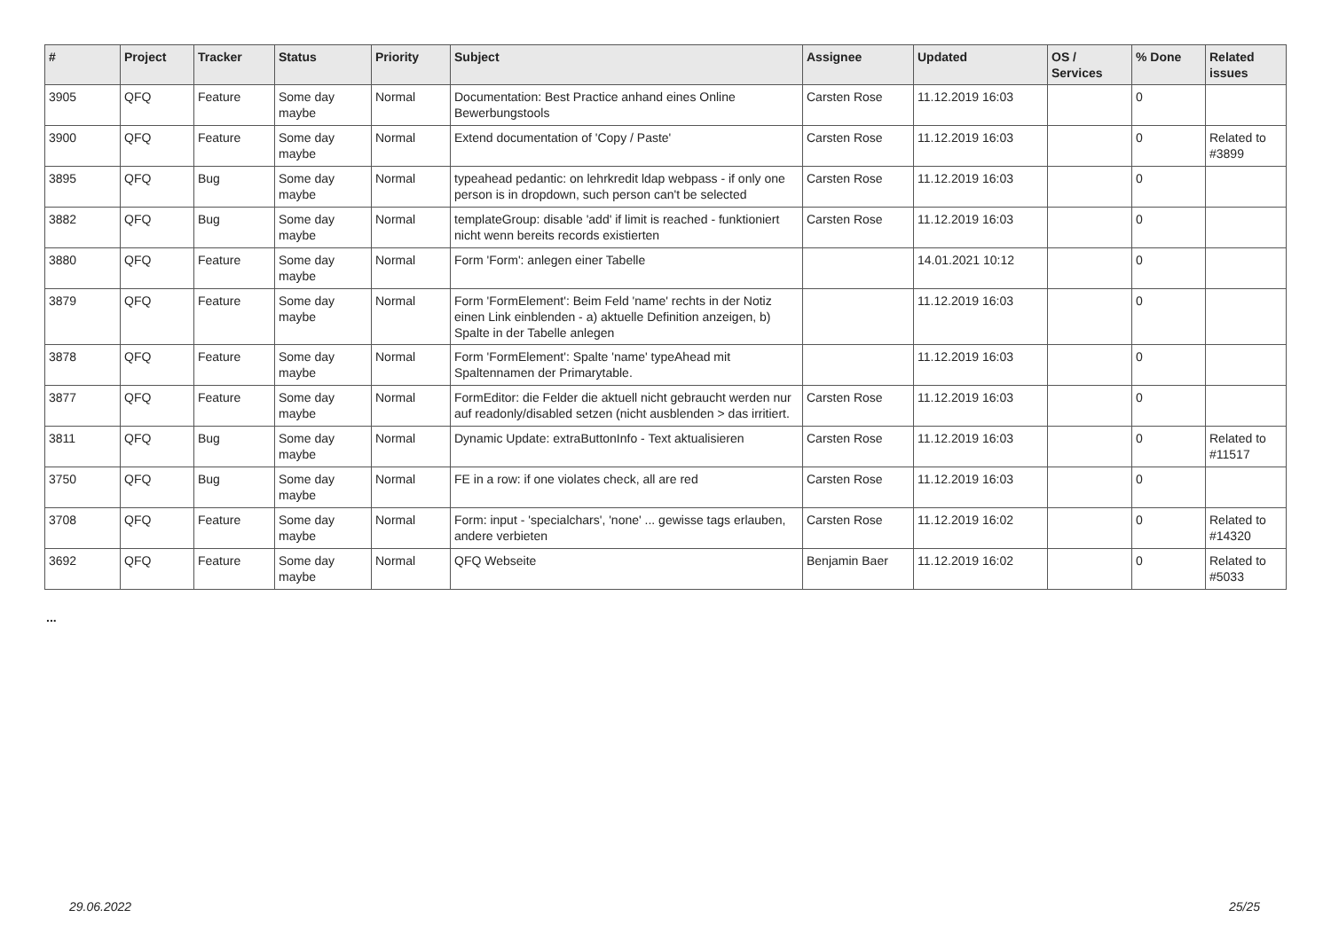| # | Project | Tracker | Status | Priority | Subject | Assignee | Updated | OS / Services | % Done | Related issues |
| --- | --- | --- | --- | --- | --- | --- | --- | --- | --- | --- |
| 3905 | QFQ | Feature | Some day maybe | Normal | Documentation: Best Practice anhand eines Online Bewerbungstools | Carsten Rose | 11.12.2019 16:03 | | 0 | |
| 3900 | QFQ | Feature | Some day maybe | Normal | Extend documentation of 'Copy / Paste' | Carsten Rose | 11.12.2019 16:03 | | 0 | Related to #3899 |
| 3895 | QFQ | Bug | Some day maybe | Normal | typeahead pedantic: on lehrkredit ldap webpass - if only one person is in dropdown, such person can't be selected | Carsten Rose | 11.12.2019 16:03 | | 0 | |
| 3882 | QFQ | Bug | Some day maybe | Normal | templateGroup: disable 'add' if limit is reached - funktioniert nicht wenn bereits records existierten | Carsten Rose | 11.12.2019 16:03 | | 0 | |
| 3880 | QFQ | Feature | Some day maybe | Normal | Form 'Form': anlegen einer Tabelle | | 14.01.2021 10:12 | | 0 | |
| 3879 | QFQ | Feature | Some day maybe | Normal | Form 'FormElement': Beim Feld 'name' rechts in der Notiz einen Link einblenden - a) aktuelle Definition anzeigen, b) Spalte in der Tabelle anlegen | | 11.12.2019 16:03 | | 0 | |
| 3878 | QFQ | Feature | Some day maybe | Normal | Form 'FormElement': Spalte 'name' typeAhead mit Spaltennamen der Primarytable. | | 11.12.2019 16:03 | | 0 | |
| 3877 | QFQ | Feature | Some day maybe | Normal | FormEditor: die Felder die aktuell nicht gebraucht werden nur auf readonly/disabled setzen (nicht ausblenden > das irritiert. | Carsten Rose | 11.12.2019 16:03 | | 0 | |
| 3811 | QFQ | Bug | Some day maybe | Normal | Dynamic Update: extraButtonInfo - Text aktualisieren | Carsten Rose | 11.12.2019 16:03 | | 0 | Related to #11517 |
| 3750 | QFQ | Bug | Some day maybe | Normal | FE in a row: if one violates check, all are red | Carsten Rose | 11.12.2019 16:03 | | 0 | |
| 3708 | QFQ | Feature | Some day maybe | Normal | Form: input - 'specialchars', 'none' ... gewisse tags erlauben, andere verbieten | Carsten Rose | 11.12.2019 16:02 | | 0 | Related to #14320 |
| 3692 | QFQ | Feature | Some day maybe | Normal | QFQ Webseite | Benjamin Baer | 11.12.2019 16:02 | | 0 | Related to #5033 |
...
29.06.2022 25/25